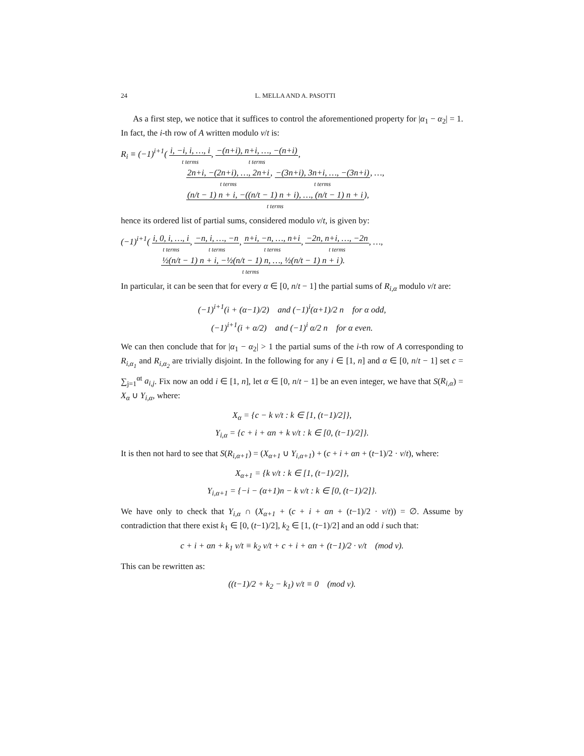24 L. MELLA AND A. PASOTTI
As a first step, we notice that it suffices to control the aforementioned property for |α<sub>1</sub> − α<sub>2</sub>| = 1. In fact, the i-th row of A written modulo v/t is:
R<sub>i</sub> ≡ (−1)<sup>i+1</sup>( i, −i, i, …, i t terms, −(n+i), n+i, …, −(n+i) t terms,
2n+i, −(2n+i), …, 2n+i t terms, −(3n+i), 3n+i, …, −(3n+i) t terms, …,
(n/t − 1) n + i, −((n/t − 1) n + i), …, (n/t − 1) n + i t terms),
hence its ordered list of partial sums, considered modulo v/t, is given by:
(−1)<sup>i+1</sup>( i, 0, i, …, i t terms, −n, i, …, −n t terms, n+i, −n, …, n+i t terms, −2n, n+i, …, −2n t terms, …,
½(n/t − 1) n + i, −½(n/t − 1) n, …, ½(n/t − 1) n + i t terms).
In particular, it can be seen that for every α ∈ [0, n/t − 1] the partial sums of R<sub>i,α</sub> modulo v/t are:
(−1)<sup>i+1</sup>(i + (α−1)/2) and (−1)<sup>i</sup>(α+1)/2 n for α odd,
(−1)<sup>i+1</sup>(i + α/2) and (−1)<sup>i</sup> α/2 n for α even.
We can then conclude that for |α<sub>1</sub> − α<sub>2</sub>| > 1 the partial sums of the i-th row of A corresponding to R<sub>i,α<sub>1</sub></sub> and R<sub>i,α<sub>2</sub></sub> are trivially disjoint. In the following for any i ∈ [1, n] and α ∈ [0, n/t − 1] set c = ∑<sub>j=1</sub><sup>αt</sup> a<sub>i,j</sub>. Fix now an odd i ∈ [1, n], let α ∈ [0, n/t − 1] be an even integer, we have that S(R<sub>i,α</sub>) = X<sub>α</sub> ∪ Y<sub>i,α</sub>, where:
X<sub>α</sub> = {c − k v/t : k ∈ [1, (t−1)/2]},
Y<sub>i,α</sub> = {c + i + αn + k v/t : k ∈ [0, (t−1)/2]}.
It is then not hard to see that S(R<sub>i,α+1</sub>) = (X<sub>α+1</sub> ∪ Y<sub>i,α+1</sub>) + (c + i + αn + (t−1)/2 · v/t), where:
X<sub>α+1</sub> = {k v/t : k ∈ [1, (t−1)/2]},
Y<sub>i,α+1</sub> = {−i − (α+1)n − k v/t : k ∈ [0, (t−1)/2]}.
We have only to check that Y<sub>i,α</sub> ∩ (X<sub>α+1</sub> + (c + i + αn + (t−1)/2 · v/t)) = ∅. Assume by contradiction that there exist k<sub>1</sub> ∈ [0, (t−1)/2], k<sub>2</sub> ∈ [1, (t−1)/2] and an odd i such that:
c + i + αn + k<sub>1</sub> v/t ≡ k<sub>2</sub> v/t + c + i + αn + (t−1)/2 · v/t (mod v).
This can be rewritten as:
((t−1)/2 + k<sub>2</sub> − k<sub>1</sub>) v/t ≡ 0 (mod v).